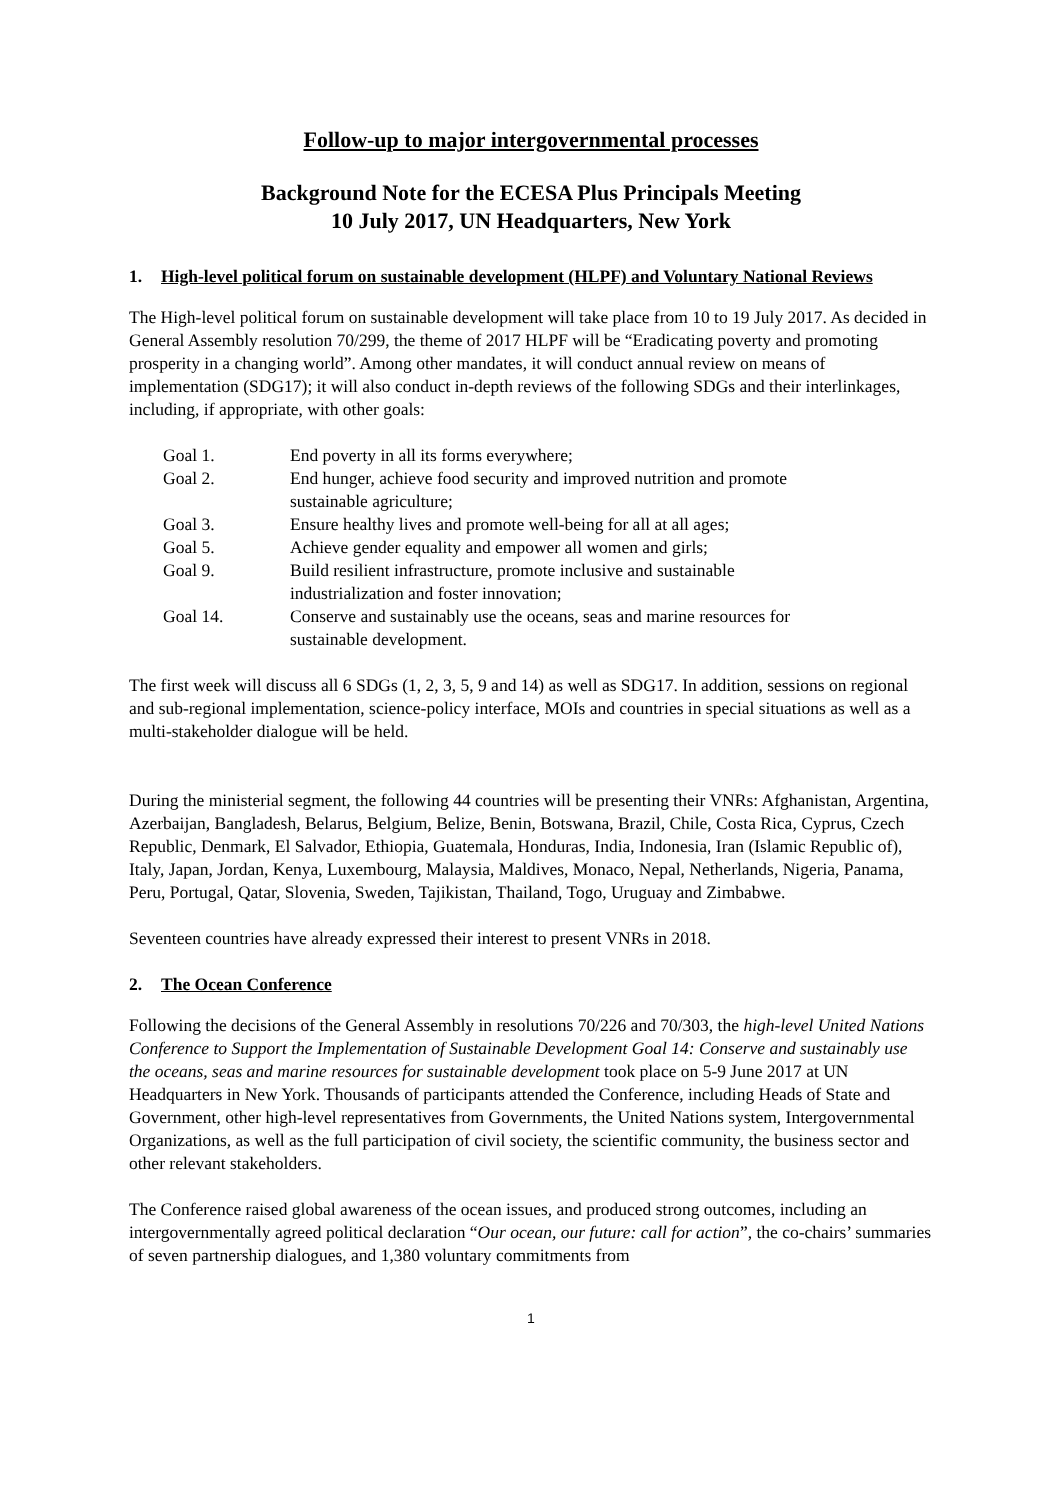Follow-up to major intergovernmental processes
Background Note for the ECESA Plus Principals Meeting
10 July 2017, UN Headquarters, New York
1. High-level political forum on sustainable development (HLPF) and Voluntary National Reviews
The High-level political forum on sustainable development will take place from 10 to 19 July 2017. As decided in General Assembly resolution 70/299, the theme of 2017 HLPF will be “Eradicating poverty and promoting prosperity in a changing world”. Among other mandates, it will conduct annual review on means of implementation (SDG17); it will also conduct in-depth reviews of the following SDGs and their interlinkages, including, if appropriate, with other goals:
| Goal 1. | End poverty in all its forms everywhere; |
| Goal 2. | End hunger, achieve food security and improved nutrition and promote sustainable agriculture; |
| Goal 3. | Ensure healthy lives and promote well-being for all at all ages; |
| Goal 5. | Achieve gender equality and empower all women and girls; |
| Goal 9. | Build resilient infrastructure, promote inclusive and sustainable industrialization and foster innovation; |
| Goal 14. | Conserve and sustainably use the oceans, seas and marine resources for sustainable development. |
The first week will discuss all 6 SDGs (1, 2, 3, 5, 9 and 14) as well as SDG17. In addition, sessions on regional and sub-regional implementation, science-policy interface, MOIs and countries in special situations as well as a multi-stakeholder dialogue will be held.
During the ministerial segment, the following 44 countries will be presenting their VNRs: Afghanistan, Argentina, Azerbaijan, Bangladesh, Belarus, Belgium, Belize, Benin, Botswana, Brazil, Chile, Costa Rica, Cyprus, Czech Republic, Denmark, El Salvador, Ethiopia, Guatemala, Honduras, India, Indonesia, Iran (Islamic Republic of), Italy, Japan, Jordan, Kenya, Luxembourg, Malaysia, Maldives, Monaco, Nepal, Netherlands, Nigeria, Panama, Peru, Portugal, Qatar, Slovenia, Sweden, Tajikistan, Thailand, Togo, Uruguay and Zimbabwe.
Seventeen countries have already expressed their interest to present VNRs in 2018.
2. The Ocean Conference
Following the decisions of the General Assembly in resolutions 70/226 and 70/303, the high-level United Nations Conference to Support the Implementation of Sustainable Development Goal 14: Conserve and sustainably use the oceans, seas and marine resources for sustainable development took place on 5-9 June 2017 at UN Headquarters in New York. Thousands of participants attended the Conference, including Heads of State and Government, other high-level representatives from Governments, the United Nations system, Intergovernmental Organizations, as well as the full participation of civil society, the scientific community, the business sector and other relevant stakeholders.
The Conference raised global awareness of the ocean issues, and produced strong outcomes, including an intergovernmentally agreed political declaration “Our ocean, our future: call for action”, the co-chairs’ summaries of seven partnership dialogues, and 1,380 voluntary commitments from
1